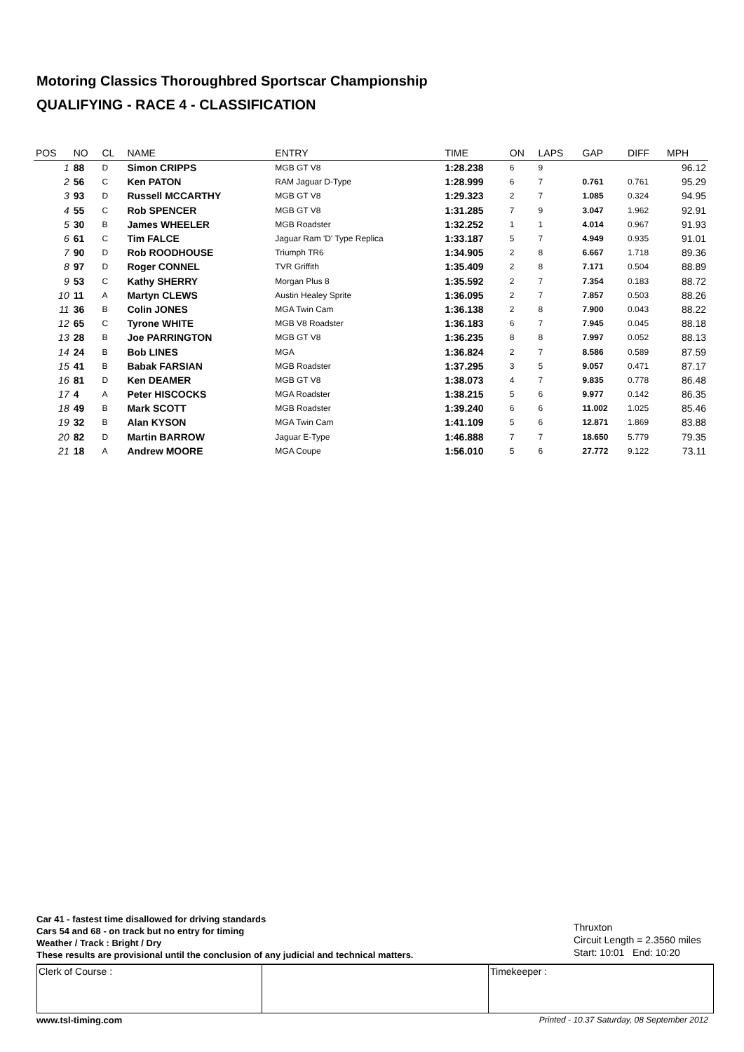Motoring Classics Thoroughbred Sportscar Championship
QUALIFYING - RACE 4 - CLASSIFICATION
| POS | NO | CL | NAME | ENTRY | TIME | ON | LAPS | GAP | DIFF | MPH |
| --- | --- | --- | --- | --- | --- | --- | --- | --- | --- | --- |
| 1 | 88 | D | Simon CRIPPS | MGB GT V8 | 1:28.238 | 6 | 9 | | | 96.12 |
| 2 | 56 | C | Ken PATON | RAM Jaguar D-Type | 1:28.999 | 6 | 7 | 0.761 | 0.761 | 95.29 |
| 3 | 93 | D | Russell MCCARTHY | MGB GT V8 | 1:29.323 | 2 | 7 | 1.085 | 0.324 | 94.95 |
| 4 | 55 | C | Rob SPENCER | MGB GT V8 | 1:31.285 | 7 | 9 | 3.047 | 1.962 | 92.91 |
| 5 | 30 | B | James WHEELER | MGB Roadster | 1:32.252 | 1 | 1 | 4.014 | 0.967 | 91.93 |
| 6 | 61 | C | Tim FALCE | Jaguar Ram 'D' Type Replica | 1:33.187 | 5 | 7 | 4.949 | 0.935 | 91.01 |
| 7 | 90 | D | Rob ROODHOUSE | Triumph TR6 | 1:34.905 | 2 | 8 | 6.667 | 1.718 | 89.36 |
| 8 | 97 | D | Roger CONNEL | TVR Griffith | 1:35.409 | 2 | 8 | 7.171 | 0.504 | 88.89 |
| 9 | 53 | C | Kathy SHERRY | Morgan Plus 8 | 1:35.592 | 2 | 7 | 7.354 | 0.183 | 88.72 |
| 10 | 11 | A | Martyn CLEWS | Austin Healey Sprite | 1:36.095 | 2 | 7 | 7.857 | 0.503 | 88.26 |
| 11 | 36 | B | Colin JONES | MGA Twin Cam | 1:36.138 | 2 | 8 | 7.900 | 0.043 | 88.22 |
| 12 | 65 | C | Tyrone WHITE | MGB V8 Roadster | 1:36.183 | 6 | 7 | 7.945 | 0.045 | 88.18 |
| 13 | 28 | B | Joe PARRINGTON | MGB GT V8 | 1:36.235 | 8 | 8 | 7.997 | 0.052 | 88.13 |
| 14 | 24 | B | Bob LINES | MGA | 1:36.824 | 2 | 7 | 8.586 | 0.589 | 87.59 |
| 15 | 41 | B | Babak FARSIAN | MGB Roadster | 1:37.295 | 3 | 5 | 9.057 | 0.471 | 87.17 |
| 16 | 81 | D | Ken DEAMER | MGB GT V8 | 1:38.073 | 4 | 7 | 9.835 | 0.778 | 86.48 |
| 17 | 4 | A | Peter HISCOCKS | MGA Roadster | 1:38.215 | 5 | 6 | 9.977 | 0.142 | 86.35 |
| 18 | 49 | B | Mark SCOTT | MGB Roadster | 1:39.240 | 6 | 6 | 11.002 | 1.025 | 85.46 |
| 19 | 32 | B | Alan KYSON | MGA Twin Cam | 1:41.109 | 5 | 6 | 12.871 | 1.869 | 83.88 |
| 20 | 82 | D | Martin BARROW | Jaguar E-Type | 1:46.888 | 7 | 7 | 18.650 | 5.779 | 79.35 |
| 21 | 18 | A | Andrew MOORE | MGA Coupe | 1:56.010 | 5 | 6 | 27.772 | 9.122 | 73.11 |
Car 41 - fastest time disallowed for driving standards
Cars 54 and 68 - on track but no entry for timing
Weather / Track : Bright / Dry
These results are provisional until the conclusion of any judicial and technical matters.
Thruxton
Circuit Length = 2.3560 miles
Start: 10:01 End: 10:20
Clerk of Course : Timekeeper :
www.tsl-timing.com Printed - 10.37 Saturday, 08 September 2012